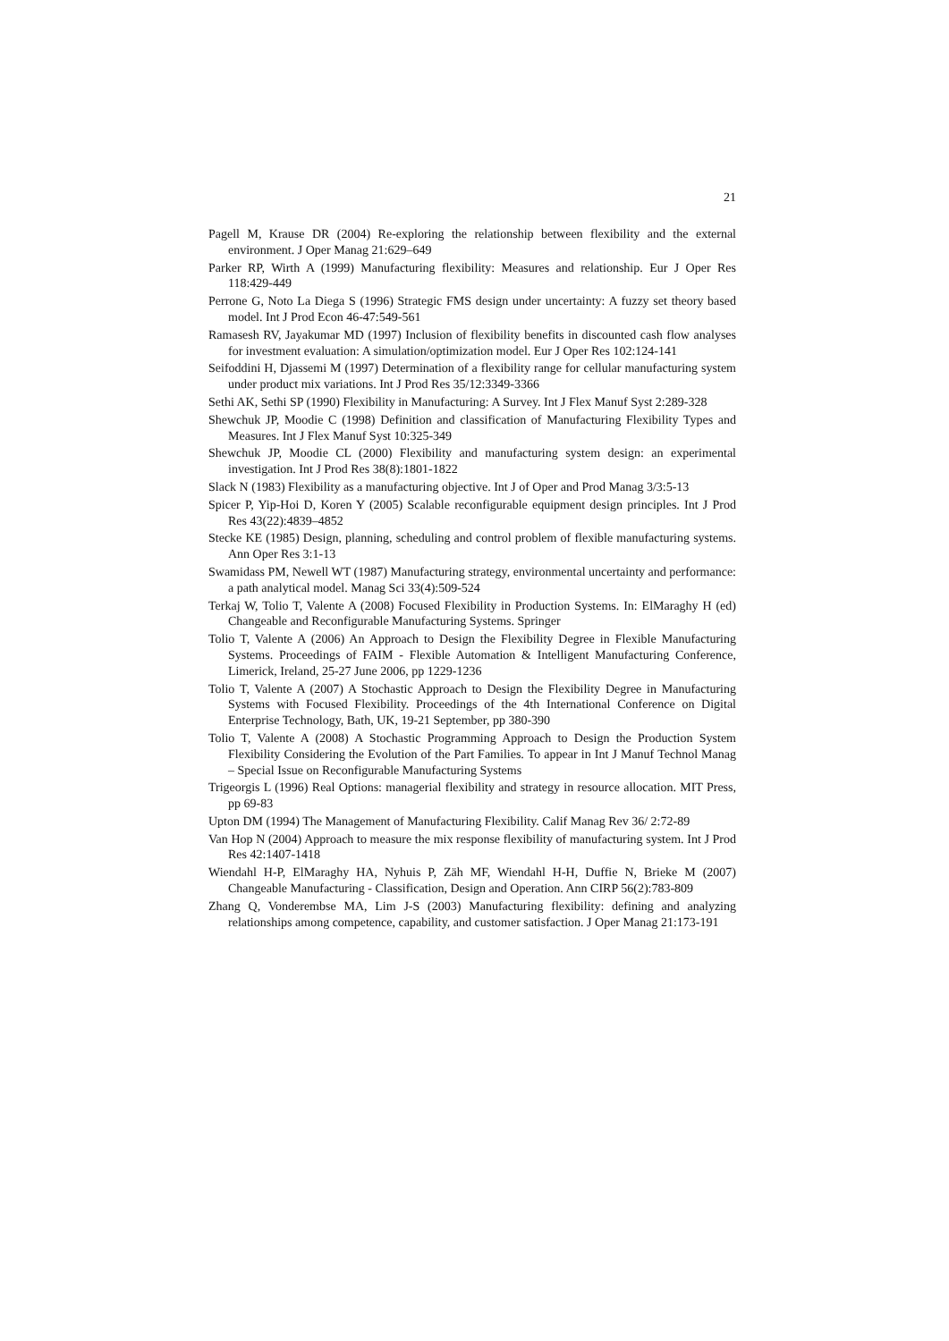21
Pagell M, Krause DR (2004) Re-exploring the relationship between flexibility and the external environment. J Oper Manag 21:629–649
Parker RP, Wirth A (1999) Manufacturing flexibility: Measures and relationship. Eur J Oper Res 118:429-449
Perrone G, Noto La Diega S (1996) Strategic FMS design under uncertainty: A fuzzy set theory based model. Int J Prod Econ 46-47:549-561
Ramasesh RV, Jayakumar MD (1997) Inclusion of flexibility benefits in discounted cash flow analyses for investment evaluation: A simulation/optimization model. Eur J Oper Res 102:124-141
Seifoddini H, Djassemi M (1997) Determination of a flexibility range for cellular manufacturing system under product mix variations. Int J Prod Res 35/12:3349-3366
Sethi AK, Sethi SP (1990) Flexibility in Manufacturing: A Survey. Int J Flex Manuf Syst 2:289-328
Shewchuk JP, Moodie C (1998) Definition and classification of Manufacturing Flexibility Types and Measures. Int J Flex Manuf Syst 10:325-349
Shewchuk JP, Moodie CL (2000) Flexibility and manufacturing system design: an experimental investigation. Int J Prod Res 38(8):1801-1822
Slack N (1983) Flexibility as a manufacturing objective. Int J of Oper and Prod Manag 3/3:5-13
Spicer P, Yip-Hoi D, Koren Y (2005) Scalable reconfigurable equipment design principles. Int J Prod Res 43(22):4839–4852
Stecke KE (1985) Design, planning, scheduling and control problem of flexible manufacturing systems. Ann Oper Res 3:1-13
Swamidass PM, Newell WT (1987) Manufacturing strategy, environmental uncertainty and performance: a path analytical model. Manag Sci 33(4):509-524
Terkaj W, Tolio T, Valente A (2008) Focused Flexibility in Production Systems. In: ElMaraghy H (ed) Changeable and Reconfigurable Manufacturing Systems. Springer
Tolio T, Valente A (2006) An Approach to Design the Flexibility Degree in Flexible Manufacturing Systems. Proceedings of FAIM - Flexible Automation & Intelligent Manufacturing Conference, Limerick, Ireland, 25-27 June 2006, pp 1229-1236
Tolio T, Valente A (2007) A Stochastic Approach to Design the Flexibility Degree in Manufacturing Systems with Focused Flexibility. Proceedings of the 4th International Conference on Digital Enterprise Technology, Bath, UK, 19-21 September, pp 380-390
Tolio T, Valente A (2008) A Stochastic Programming Approach to Design the Production System Flexibility Considering the Evolution of the Part Families. To appear in Int J Manuf Technol Manag – Special Issue on Reconfigurable Manufacturing Systems
Trigeorgis L (1996) Real Options: managerial flexibility and strategy in resource allocation. MIT Press, pp 69-83
Upton DM (1994) The Management of Manufacturing Flexibility. Calif Manag Rev 36/ 2:72-89
Van Hop N (2004) Approach to measure the mix response flexibility of manufacturing system. Int J Prod Res 42:1407-1418
Wiendahl H-P, ElMaraghy HA, Nyhuis P, Zäh MF, Wiendahl H-H, Duffie N, Brieke M (2007) Changeable Manufacturing - Classification, Design and Operation. Ann CIRP 56(2):783-809
Zhang Q, Vonderembse MA, Lim J-S (2003) Manufacturing flexibility: defining and analyzing relationships among competence, capability, and customer satisfaction. J Oper Manag 21:173-191